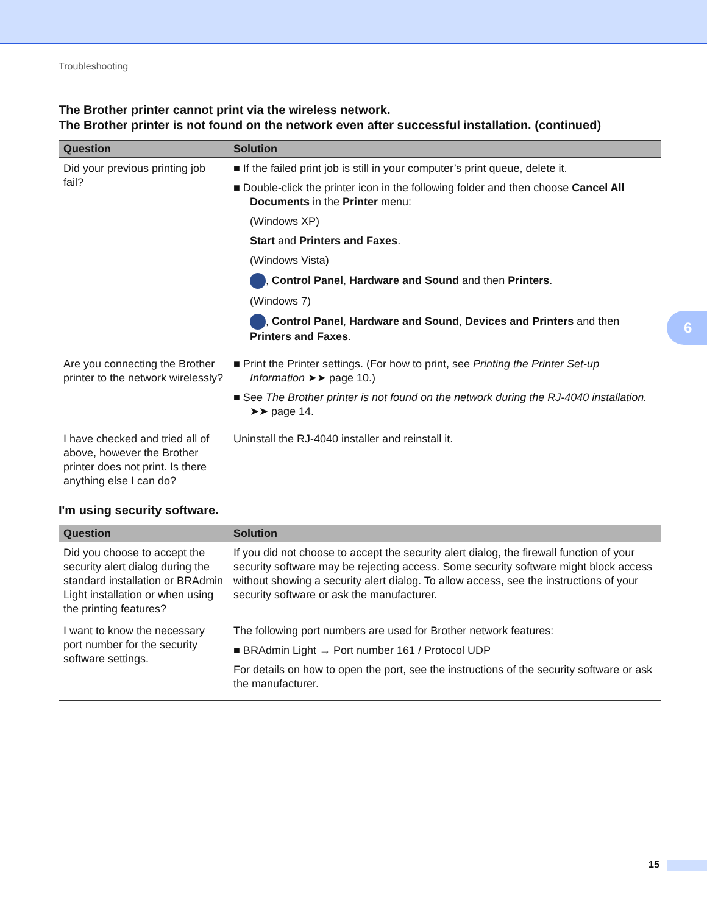Troubleshooting
The Brother printer cannot print via the wireless network.
The Brother printer is not found on the network even after successful installation. (continued)
| Question | Solution |
| --- | --- |
| Did your previous printing job fail? | ■ If the failed print job is still in your computer’s print queue, delete it. ■ Double-click the printer icon in the following folder and then choose Cancel All Documents in the Printer menu: (Windows XP) Start and Printers and Faxes . (Windows Vista) , Control Panel , Hardware and Sound and then Printers . (Windows 7) , Control Panel , Hardware and Sound , Devices and Printers and then Printers and Faxes . |
| Are you connecting the Brother printer to the network wirelessly? | ■ Print the Printer settings. (For how to print, see Printing the Printer Set-up Information ➤➤ page 10.) ■ See The Brother printer is not found on the network during the RJ-4040 installation. ➤➤ page 14. |
| I have checked and tried all of above, however the Brother printer does not print. Is there anything else I can do? | Uninstall the RJ-4040 installer and reinstall it. |
I'm using security software.
| Question | Solution |
| --- | --- |
| Did you choose to accept the security alert dialog during the standard installation or BRAdmin Light installation or when using the printing features? | If you did not choose to accept the security alert dialog, the firewall function of your security software may be rejecting access. Some security software might block access without showing a security alert dialog. To allow access, see the instructions of your security software or ask the manufacturer. |
| I want to know the necessary port number for the security software settings. | The following port numbers are used for Brother network features: ■ BRAdmin Light → Port number 161 / Protocol UDP For details on how to open the port, see the instructions of the security software or ask the manufacturer. |
6
15